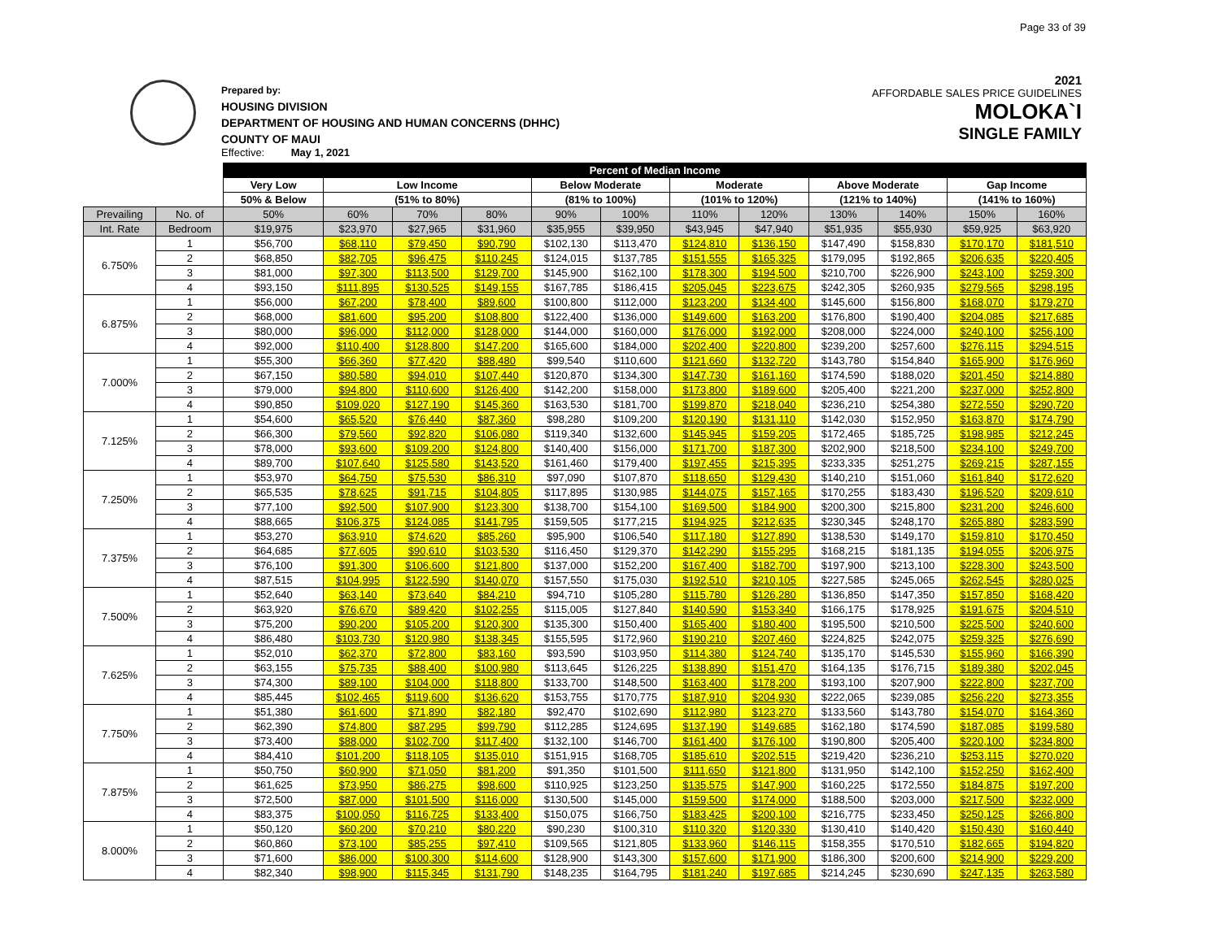Page 33 of 39
Prepared by:
HOUSING DIVISION
DEPARTMENT OF HOUSING AND HUMAN CONCERNS (DHHC)
COUNTY OF MAUI
Effective: May 1, 2021
2021
AFFORDABLE SALES PRICE GUIDELINES
MOLOKA`I
SINGLE FAMILY
| | | Percent of Median Income | | | | | | | | | | | |
| | | Very Low | Low Income | | | Below Moderate | | Moderate | | Above Moderate | | Gap Income | |
| | | 50% & Below | (51% to 80%) | | | (81% to 100%) | | (101% to 120%) | | (121% to 140%) | | (141% to 160%) | |
| Prevailing | No. of | 50% | 60% | 70% | 80% | 90% | 100% | 110% | 120% | 130% | 140% | 150% | 160% |
| Int. Rate | Bedroom | $19,975 | $23,970 | $27,965 | $31,960 | $35,955 | $39,950 | $43,945 | $47,940 | $51,935 | $55,930 | $59,925 | $63,920 |
| 6.750% | 1 | $56,700 | $68,110 | $79,450 | $90,790 | $102,130 | $113,470 | $124,810 | $136,150 | $147,490 | $158,830 | $170,170 | $181,510 |
| | 2 | $68,850 | $82,705 | $96,475 | $110,245 | $124,015 | $137,785 | $151,555 | $165,325 | $179,095 | $192,865 | $206,635 | $220,405 |
| | 3 | $81,000 | $97,300 | $113,500 | $129,700 | $145,900 | $162,100 | $178,300 | $194,500 | $210,700 | $226,900 | $243,100 | $259,300 |
| | 4 | $93,150 | $111,895 | $130,525 | $149,155 | $167,785 | $186,415 | $205,045 | $223,675 | $242,305 | $260,935 | $279,565 | $298,195 |
| 6.875% | 1 | $56,000 | $67,200 | $78,400 | $89,600 | $100,800 | $112,000 | $123,200 | $134,400 | $145,600 | $156,800 | $168,070 | $179,270 |
| | 2 | $68,000 | $81,600 | $95,200 | $108,800 | $122,400 | $136,000 | $149,600 | $163,200 | $176,800 | $190,400 | $204,085 | $217,685 |
| | 3 | $80,000 | $96,000 | $112,000 | $128,000 | $144,000 | $160,000 | $176,000 | $192,000 | $208,000 | $224,000 | $240,100 | $256,100 |
| | 4 | $92,000 | $110,400 | $128,800 | $147,200 | $165,600 | $184,000 | $202,400 | $220,800 | $239,200 | $257,600 | $276,115 | $294,515 |
| 7.000% | 1 | $55,300 | $66,360 | $77,420 | $88,480 | $99,540 | $110,600 | $121,660 | $132,720 | $143,780 | $154,840 | $165,900 | $176,960 |
| | 2 | $67,150 | $80,580 | $94,010 | $107,440 | $120,870 | $134,300 | $147,730 | $161,160 | $174,590 | $188,020 | $201,450 | $214,880 |
| | 3 | $79,000 | $94,800 | $110,600 | $126,400 | $142,200 | $158,000 | $173,800 | $189,600 | $205,400 | $221,200 | $237,000 | $252,800 |
| | 4 | $90,850 | $109,020 | $127,190 | $145,360 | $163,530 | $181,700 | $199,870 | $218,040 | $236,210 | $254,380 | $272,550 | $290,720 |
| 7.125% | 1 | $54,600 | $65,520 | $76,440 | $87,360 | $98,280 | $109,200 | $120,190 | $131,110 | $142,030 | $152,950 | $163,870 | $174,790 |
| | 2 | $66,300 | $79,560 | $92,820 | $106,080 | $119,340 | $132,600 | $145,945 | $159,205 | $172,465 | $185,725 | $198,985 | $212,245 |
| | 3 | $78,000 | $93,600 | $109,200 | $124,800 | $140,400 | $156,000 | $171,700 | $187,300 | $202,900 | $218,500 | $234,100 | $249,700 |
| | 4 | $89,700 | $107,640 | $125,580 | $143,520 | $161,460 | $179,400 | $197,455 | $215,395 | $233,335 | $251,275 | $269,215 | $287,155 |
| 7.250% | 1 | $53,970 | $64,750 | $75,530 | $86,310 | $97,090 | $107,870 | $118,650 | $129,430 | $140,210 | $151,060 | $161,840 | $172,620 |
| | 2 | $65,535 | $78,625 | $91,715 | $104,805 | $117,895 | $130,985 | $144,075 | $157,165 | $170,255 | $183,430 | $196,520 | $209,610 |
| | 3 | $77,100 | $92,500 | $107,900 | $123,300 | $138,700 | $154,100 | $169,500 | $184,900 | $200,300 | $215,800 | $231,200 | $246,600 |
| | 4 | $88,665 | $106,375 | $124,085 | $141,795 | $159,505 | $177,215 | $194,925 | $212,635 | $230,345 | $248,170 | $265,880 | $283,590 |
| 7.375% | 1 | $53,270 | $63,910 | $74,620 | $85,260 | $95,900 | $106,540 | $117,180 | $127,890 | $138,530 | $149,170 | $159,810 | $170,450 |
| | 2 | $64,685 | $77,605 | $90,610 | $103,530 | $116,450 | $129,370 | $142,290 | $155,295 | $168,215 | $181,135 | $194,055 | $206,975 |
| | 3 | $76,100 | $91,300 | $106,600 | $121,800 | $137,000 | $152,200 | $167,400 | $182,700 | $197,900 | $213,100 | $228,300 | $243,500 |
| | 4 | $87,515 | $104,995 | $122,590 | $140,070 | $157,550 | $175,030 | $192,510 | $210,105 | $227,585 | $245,065 | $262,545 | $280,025 |
| 7.500% | 1 | $52,640 | $63,140 | $73,640 | $84,210 | $94,710 | $105,280 | $115,780 | $126,280 | $136,850 | $147,350 | $157,850 | $168,420 |
| | 2 | $63,920 | $76,670 | $89,420 | $102,255 | $115,005 | $127,840 | $140,590 | $153,340 | $166,175 | $178,925 | $191,675 | $204,510 |
| | 3 | $75,200 | $90,200 | $105,200 | $120,300 | $135,300 | $150,400 | $165,400 | $180,400 | $195,500 | $210,500 | $225,500 | $240,600 |
| | 4 | $86,480 | $103,730 | $120,980 | $138,345 | $155,595 | $172,960 | $190,210 | $207,460 | $224,825 | $242,075 | $259,325 | $276,690 |
| 7.625% | 1 | $52,010 | $62,370 | $72,800 | $83,160 | $93,590 | $103,950 | $114,380 | $124,740 | $135,170 | $145,530 | $155,960 | $166,390 |
| | 2 | $63,155 | $75,735 | $88,400 | $100,980 | $113,645 | $126,225 | $138,890 | $151,470 | $164,135 | $176,715 | $189,380 | $202,045 |
| | 3 | $74,300 | $89,100 | $104,000 | $118,800 | $133,700 | $148,500 | $163,400 | $178,200 | $193,100 | $207,900 | $222,800 | $237,700 |
| | 4 | $85,445 | $102,465 | $119,600 | $136,620 | $153,755 | $170,775 | $187,910 | $204,930 | $222,065 | $239,085 | $256,220 | $273,355 |
| 7.750% | 1 | $51,380 | $61,600 | $71,890 | $82,180 | $92,470 | $102,690 | $112,980 | $123,270 | $133,560 | $143,780 | $154,070 | $164,360 |
| | 2 | $62,390 | $74,800 | $87,295 | $99,790 | $112,285 | $124,695 | $137,190 | $149,685 | $162,180 | $174,590 | $187,085 | $199,580 |
| | 3 | $73,400 | $88,000 | $102,700 | $117,400 | $132,100 | $146,700 | $161,400 | $176,100 | $190,800 | $205,400 | $220,100 | $234,800 |
| | 4 | $84,410 | $101,200 | $118,105 | $135,010 | $151,915 | $168,705 | $185,610 | $202,515 | $219,420 | $236,210 | $253,115 | $270,020 |
| 7.875% | 1 | $50,750 | $60,900 | $71,050 | $81,200 | $91,350 | $101,500 | $111,650 | $121,800 | $131,950 | $142,100 | $152,250 | $162,400 |
| | 2 | $61,625 | $73,950 | $86,275 | $98,600 | $110,925 | $123,250 | $135,575 | $147,900 | $160,225 | $172,550 | $184,875 | $197,200 |
| | 3 | $72,500 | $87,000 | $101,500 | $116,000 | $130,500 | $145,000 | $159,500 | $174,000 | $188,500 | $203,000 | $217,500 | $232,000 |
| | 4 | $83,375 | $100,050 | $116,725 | $133,400 | $150,075 | $166,750 | $183,425 | $200,100 | $216,775 | $233,450 | $250,125 | $266,800 |
| 8.000% | 1 | $50,120 | $60,200 | $70,210 | $80,220 | $90,230 | $100,310 | $110,320 | $120,330 | $130,410 | $140,420 | $150,430 | $160,440 |
| | 2 | $60,860 | $73,100 | $85,255 | $97,410 | $109,565 | $121,805 | $133,960 | $146,115 | $158,355 | $170,510 | $182,665 | $194,820 |
| | 3 | $71,600 | $86,000 | $100,300 | $114,600 | $128,900 | $143,300 | $157,600 | $171,900 | $186,300 | $200,600 | $214,900 | $229,200 |
| | 4 | $82,340 | $98,900 | $115,345 | $131,790 | $148,235 | $164,795 | $181,240 | $197,685 | $214,245 | $230,690 | $247,135 | $263,580 |